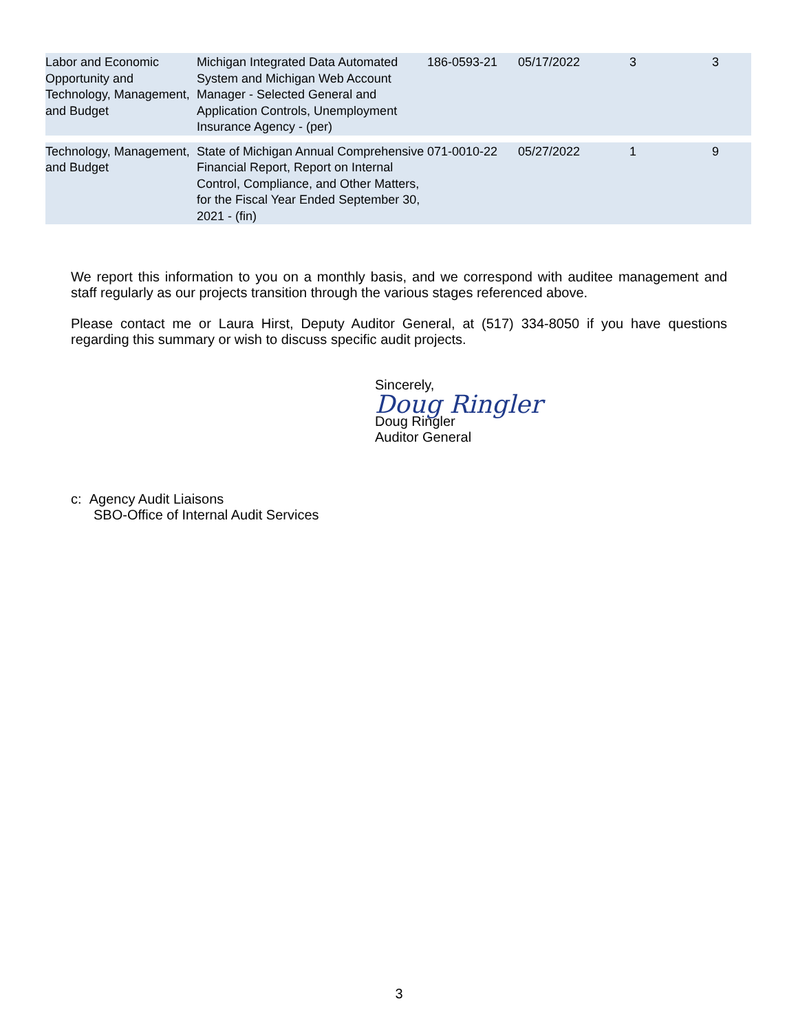| Labor and Economic Opportunity and Technology, Management, and Budget | Michigan Integrated Data Automated System and Michigan Web Account Manager - Selected General and Application Controls, Unemployment Insurance Agency - (per) | 186-0593-21 | 05/17/2022 | 3 | 3 |
| Technology, Management, and Budget | State of Michigan Annual Comprehensive Financial Report, Report on Internal Control, Compliance, and Other Matters, for the Fiscal Year Ended September 30, 2021 - (fin) | 071-0010-22 | 05/27/2022 | 1 | 9 |
We report this information to you on a monthly basis, and we correspond with auditee management and staff regularly as our projects transition through the various stages referenced above.
Please contact me or Laura Hirst, Deputy Auditor General, at (517) 334-8050 if you have questions regarding this summary or wish to discuss specific audit projects.
Sincerely,
Doug Ringler
Doug Ringler
Auditor General
c: Agency Audit Liaisons
SBO-Office of Internal Audit Services
3